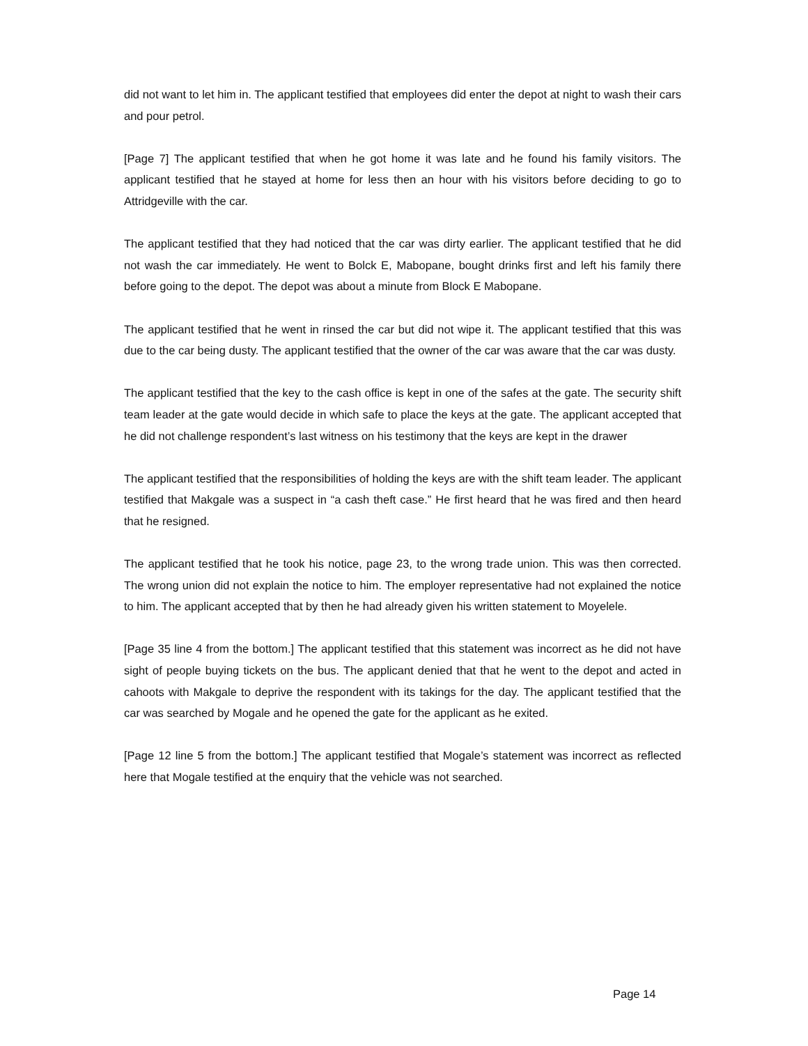did not want to let him in. The applicant testified that employees did enter the depot at night to wash their cars and pour petrol.
[Page 7] The applicant testified that when he got home it was late and he found his family visitors. The applicant testified that he stayed at home for less then an hour with his visitors before deciding to go to Attridgeville with the car.
The applicant testified that they had noticed that the car was dirty earlier. The applicant testified that he did not wash the car immediately. He went to Bolck E, Mabopane, bought drinks first and left his family there before going to the depot. The depot was about a minute from Block E Mabopane.
The applicant testified that he went in rinsed the car but did not wipe it. The applicant testified that this was due to the car being dusty. The applicant testified that the owner of the car was aware that the car was dusty.
The applicant testified that the key to the cash office is kept in one of the safes at the gate. The security shift team leader at the gate would decide in which safe to place the keys at the gate. The applicant accepted that he did not challenge respondent’s last witness on his testimony that the keys are kept in the drawer
The applicant testified that the responsibilities of holding the keys are with the shift team leader. The applicant testified that Makgale was a suspect in “a cash theft case.” He first heard that he was fired and then heard that he resigned.
The applicant testified that he took his notice, page 23, to the wrong trade union. This was then corrected. The wrong union did not explain the notice to him. The employer representative had not explained the notice to him. The applicant accepted that by then he had already given his written statement to Moyelele.
[Page 35 line 4 from the bottom.] The applicant testified that this statement was incorrect as he did not have sight of people buying tickets on the bus. The applicant denied that that he went to the depot and acted in cahoots with Makgale to deprive the respondent with its takings for the day. The applicant testified that the car was searched by Mogale and he opened the gate for the applicant as he exited.
[Page 12 line 5 from the bottom.] The applicant testified that Mogale’s statement was incorrect as reflected here that Mogale testified at the enquiry that the vehicle was not searched.
Page 14